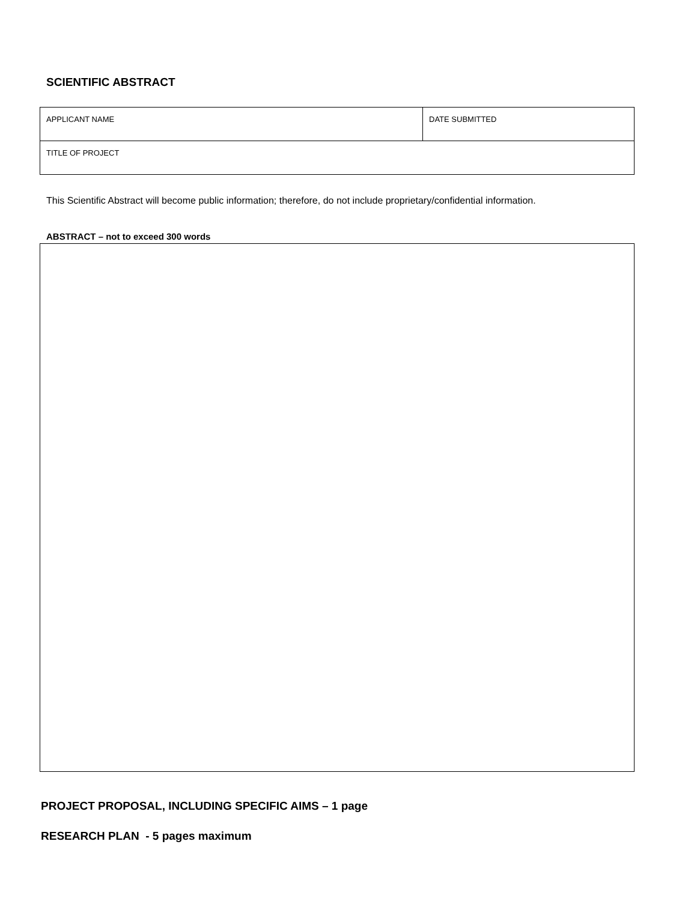SCIENTIFIC ABSTRACT
| APPLICANT NAME | DATE SUBMITTED |
| TITLE OF PROJECT | |
This Scientific Abstract will become public information; therefore, do not include proprietary/confidential information.
ABSTRACT – not to exceed 300 words
PROJECT PROPOSAL, INCLUDING SPECIFIC AIMS – 1 page
RESEARCH PLAN - 5 pages maximum